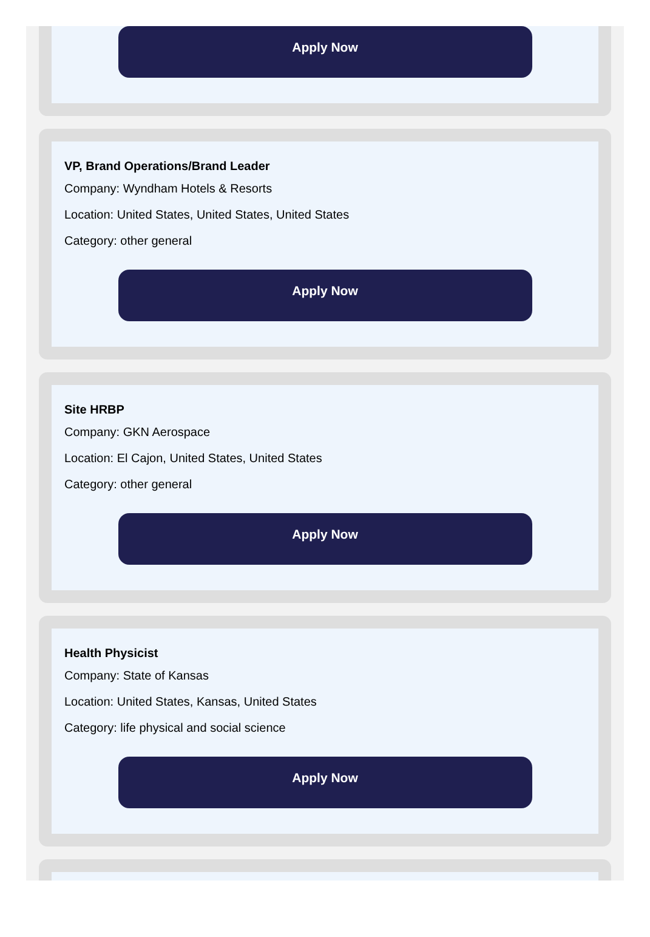Apply Now
VP, Brand Operations/Brand Leader
Company: Wyndham Hotels & Resorts
Location: United States, United States, United States
Category: other general
Apply Now
Site HRBP
Company: GKN Aerospace
Location: El Cajon, United States, United States
Category: other general
Apply Now
Health Physicist
Company: State of Kansas
Location: United States, Kansas, United States
Category: life physical and social science
Apply Now